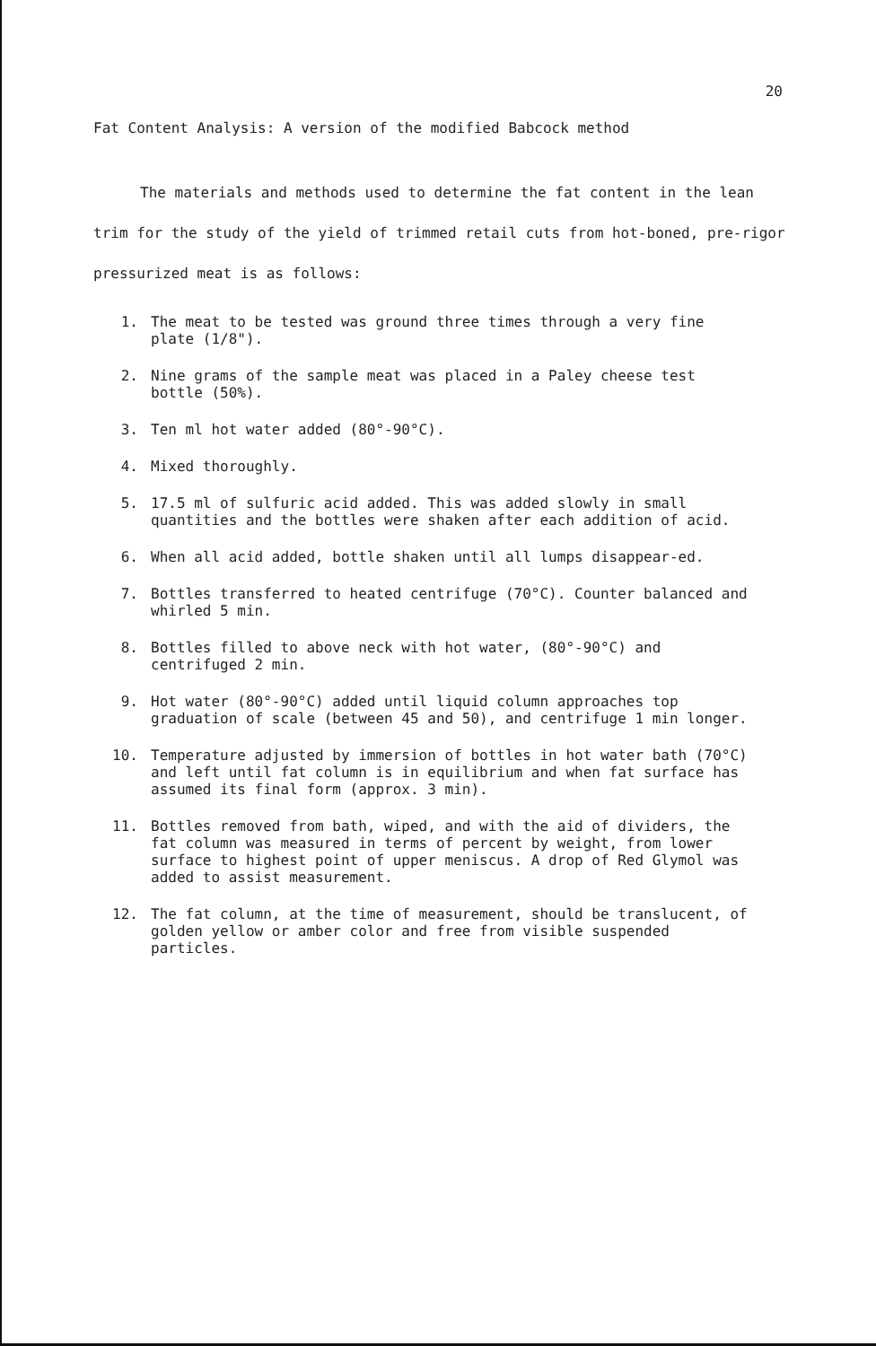20
Fat Content Analysis: A version of the modified Babcock method
The materials and methods used to determine the fat content in the lean trim for the study of the yield of trimmed retail cuts from hot-boned, pre-rigor pressurized meat is as follows:
1. The meat to be tested was ground three times through a very fine plate (1/8").
2. Nine grams of the sample meat was placed in a Paley cheese test bottle (50%).
3. Ten ml hot water added (80°-90°C).
4. Mixed thoroughly.
5. 17.5 ml of sulfuric acid added. This was added slowly in small quantities and the bottles were shaken after each addition of acid.
6. When all acid added, bottle shaken until all lumps disappear-ed.
7. Bottles transferred to heated centrifuge (70°C). Counter balanced and whirled 5 min.
8. Bottles filled to above neck with hot water, (80°-90°C) and centrifuged 2 min.
9. Hot water (80°-90°C) added until liquid column approaches top graduation of scale (between 45 and 50), and centrifuge 1 min longer.
10. Temperature adjusted by immersion of bottles in hot water bath (70°C) and left until fat column is in equilibrium and when fat surface has assumed its final form (approx. 3 min).
11. Bottles removed from bath, wiped, and with the aid of dividers, the fat column was measured in terms of percent by weight, from lower surface to highest point of upper meniscus. A drop of Red Glymol was added to assist measurement.
12. The fat column, at the time of measurement, should be translucent, of golden yellow or amber color and free from visible suspended particles.